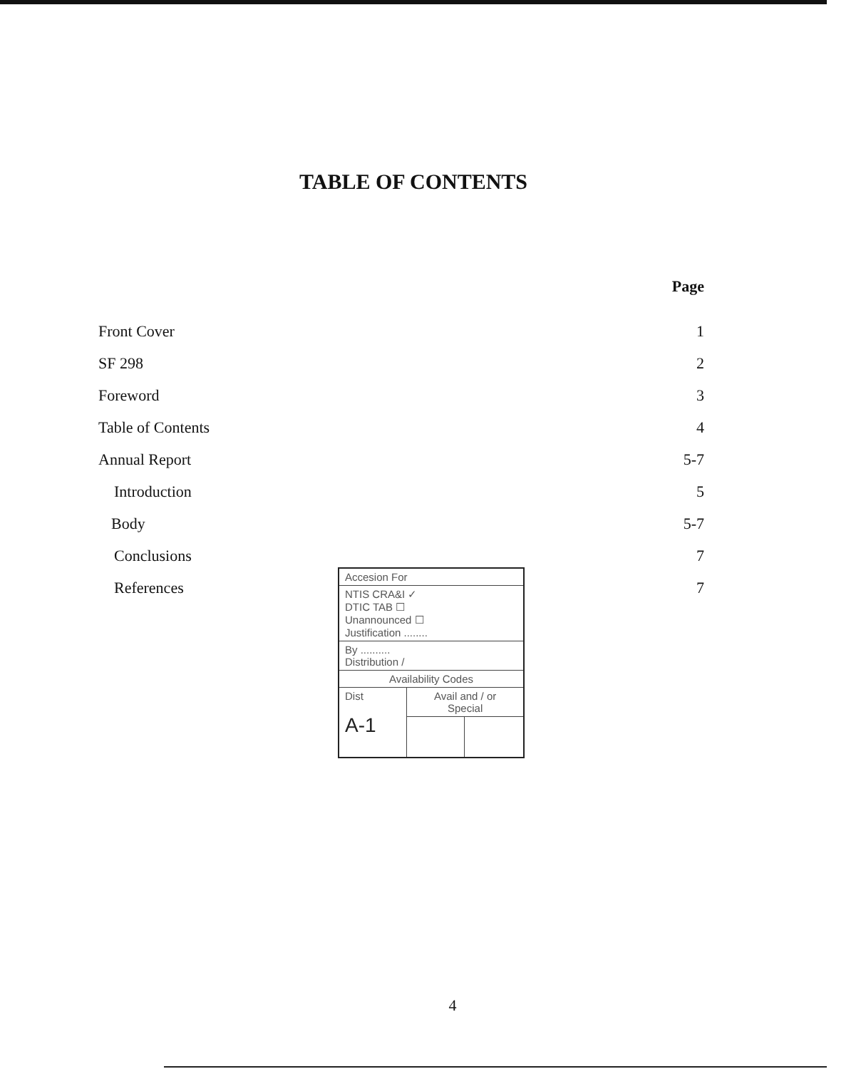TABLE OF CONTENTS
| | Page |
| Front Cover | 1 |
| SF 298 | 2 |
| Foreword | 3 |
| Table of Contents | 4 |
| Annual Report | 5-7 |
| Introduction | 5 |
| Body | 5-7 |
| Conclusions | 7 |
| References | 7 |
| Accesion For | | |
| NTIS CRA&I ✓ DTIC TAB ☐ Unannounced ☐ Justification ........ | | |
| By .......... Distribution / | | |
| Availability Codes | | |
| Dist A-1 | Avail and / or Special | |
4